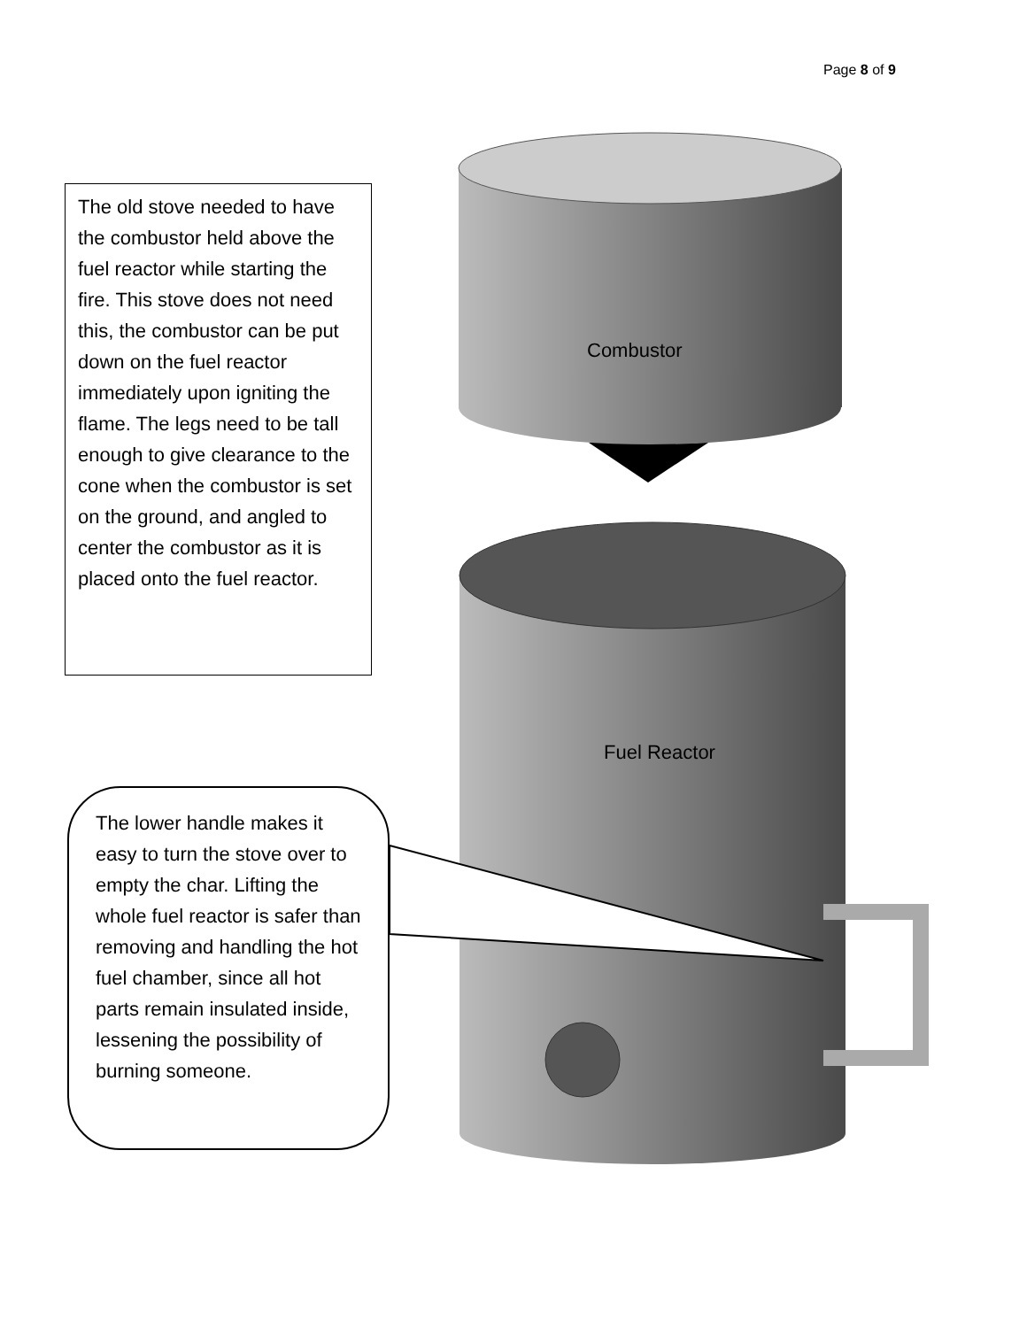Page 8 of 9
The old stove needed to have the combustor held above the fuel reactor while starting the fire. This stove does not need this, the combustor can be put down on the fuel reactor immediately upon igniting the flame. The legs need to be tall enough to give clearance to the cone when the combustor is set on the ground, and angled to center the combustor as it is placed onto the fuel reactor.
Combustor
Fuel Reactor
The lower handle makes it easy to turn the stove over to empty the char. Lifting the whole fuel reactor is safer than removing and handling the hot fuel chamber, since all hot parts remain insulated inside, lessening the possibility of burning someone.